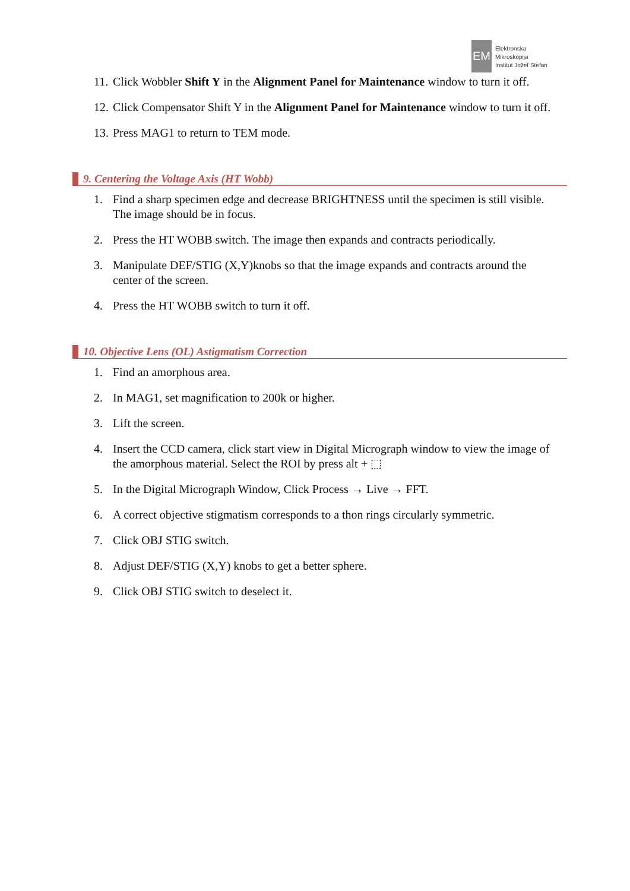EM
Elektronska
Mikroskopija
Institut Jožef Stefan
11. Click Wobbler Shift Y in the Alignment Panel for Maintenance window to turn it off.
12. Click Compensator Shift Y in the Alignment Panel for Maintenance window to turn it off.
13. Press MAG1 to return to TEM mode.
9. Centering the Voltage Axis (HT Wobb)
1. Find a sharp specimen edge and decrease BRIGHTNESS until the specimen is still visible. The image should be in focus.
2. Press the HT WOBB switch. The image then expands and contracts periodically.
3. Manipulate DEF/STIG (X,Y)knobs so that the image expands and contracts around the center of the screen.
4. Press the HT WOBB switch to turn it off.
10. Objective Lens (OL) Astigmatism Correction
1. Find an amorphous area.
2. In MAG1, set magnification to 200k or higher.
3. Lift the screen.
4. Insert the CCD camera, click start view in Digital Micrograph window to view the image of the amorphous material. Select the ROI by press alt + ⬚
5. In the Digital Micrograph Window, Click Process → Live → FFT.
6. A correct objective stigmatism corresponds to a thon rings circularly symmetric.
7. Click OBJ STIG switch.
8. Adjust DEF/STIG (X,Y) knobs to get a better sphere.
9. Click OBJ STIG switch to deselect it.